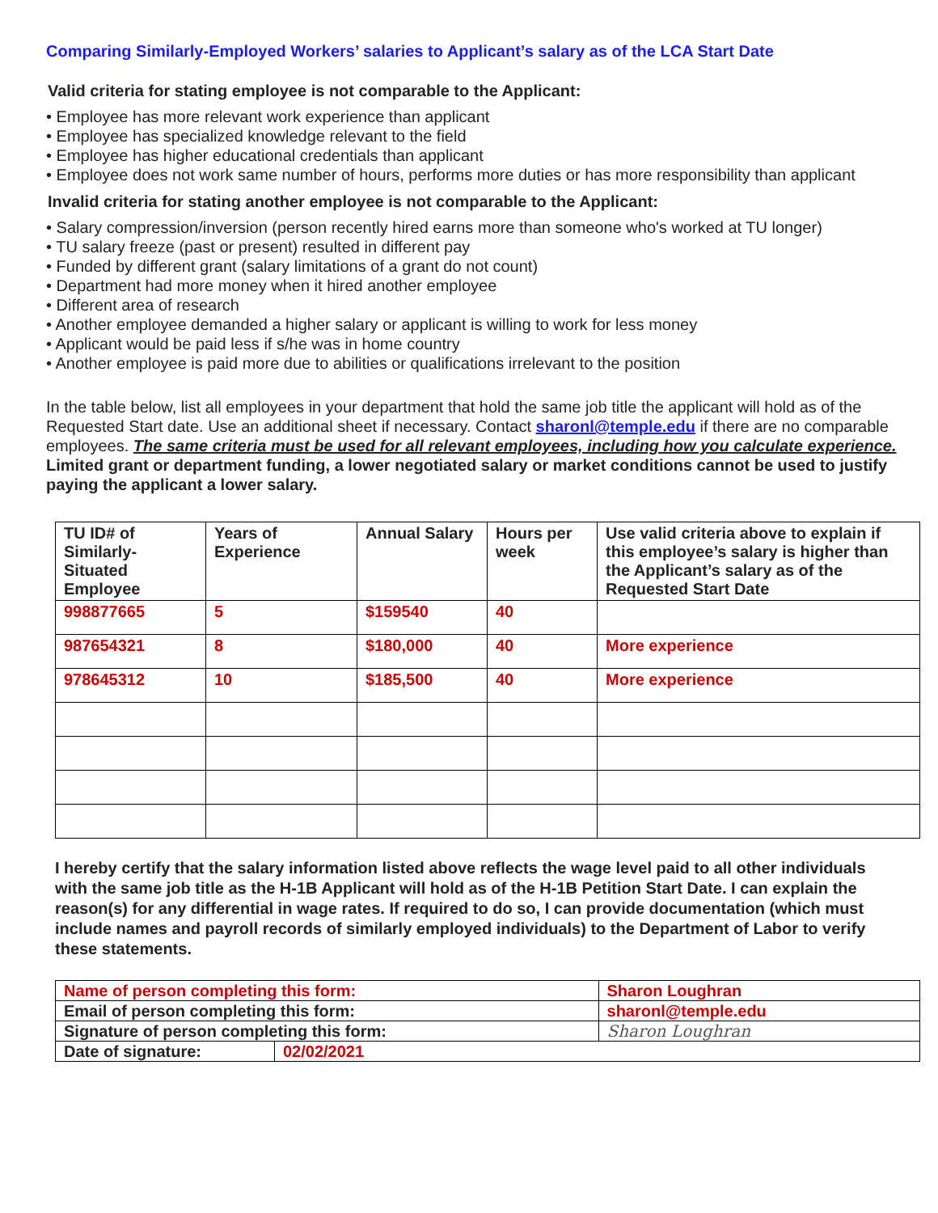Comparing Similarly-Employed Workers’ salaries to Applicant’s salary as of the LCA Start Date
Valid criteria for stating employee is not comparable to the Applicant:
• Employee has more relevant work experience than applicant
• Employee has specialized knowledge relevant to the field
• Employee has higher educational credentials than applicant
• Employee does not work same number of hours, performs more duties or has more responsibility than applicant
Invalid criteria for stating another employee is not comparable to the Applicant:
• Salary compression/inversion (person recently hired earns more than someone who's worked at TU longer)
• TU salary freeze (past or present) resulted in different pay
• Funded by different grant (salary limitations of a grant do not count)
• Department had more money when it hired another employee
• Different area of research
• Another employee demanded a higher salary or applicant is willing to work for less money
• Applicant would be paid less if s/he was in home country
• Another employee is paid more due to abilities or qualifications irrelevant to the position
In the table below, list all employees in your department that hold the same job title the applicant will hold as of the Requested Start date. Use an additional sheet if necessary. Contact sharonl@temple.edu if there are no comparable employees. The same criteria must be used for all relevant employees, including how you calculate experience. Limited grant or department funding, a lower negotiated salary or market conditions cannot be used to justify paying the applicant a lower salary.
| TU ID# of Similarly-Situated Employee | Years of Experience | Annual Salary | Hours per week | Use valid criteria above to explain if this employee’s salary is higher than the Applicant’s salary as of the Requested Start Date |
| --- | --- | --- | --- | --- |
| 998877665 | 5 | $159540 | 40 | |
| 987654321 | 8 | $180,000 | 40 | More experience |
| 978645312 | 10 | $185,500 | 40 | More experience |
I hereby certify that the salary information listed above reflects the wage level paid to all other individuals with the same job title as the H-1B Applicant will hold as of the H-1B Petition Start Date. I can explain the reason(s) for any differential in wage rates. If required to do so, I can provide documentation (which must include names and payroll records of similarly employed individuals) to the Department of Labor to verify these statements.
| Name of person completing this form: | | Sharon Loughran |
| Email of person completing this form: | | sharonl@temple.edu |
| Signature of person completing this form: | | Sharon Loughran |
| Date of signature: | 02/02/2021 | |